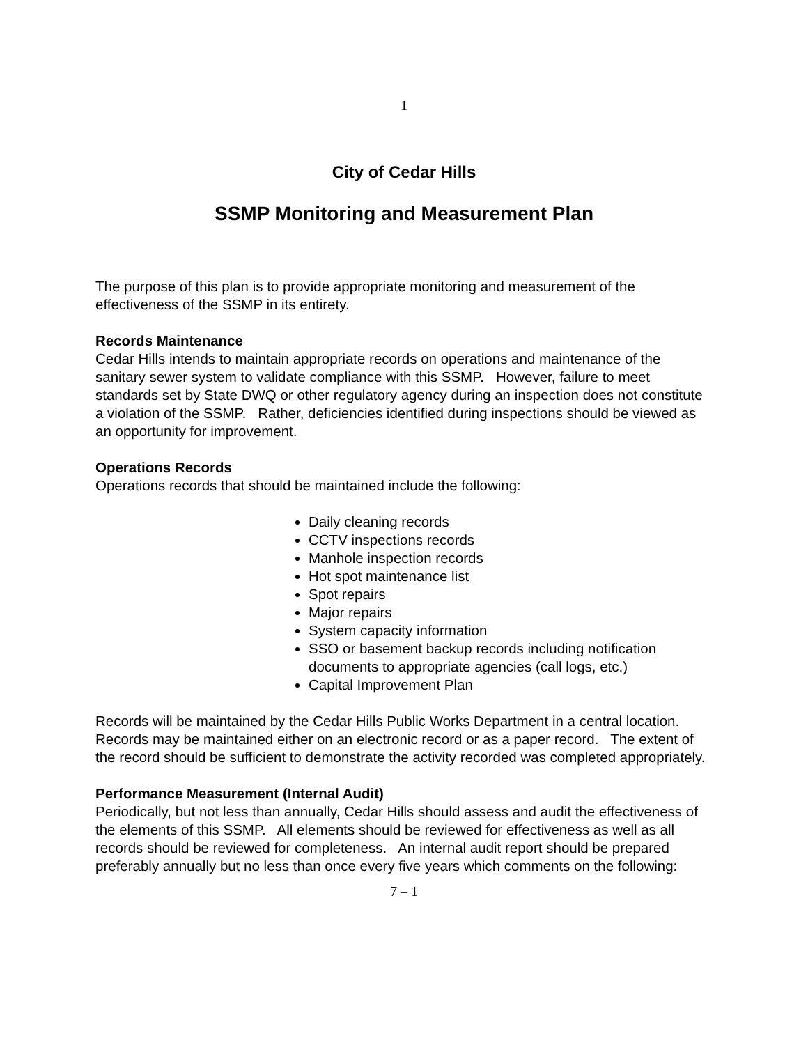1
City of Cedar Hills
SSMP Monitoring and Measurement Plan
The purpose of this plan is to provide appropriate monitoring and measurement of the effectiveness of the SSMP in its entirety.
Records Maintenance
Cedar Hills intends to maintain appropriate records on operations and maintenance of the sanitary sewer system to validate compliance with this SSMP. However, failure to meet standards set by State DWQ or other regulatory agency during an inspection does not constitute a violation of the SSMP. Rather, deficiencies identified during inspections should be viewed as an opportunity for improvement.
Operations Records
Operations records that should be maintained include the following:
Daily cleaning records
CCTV inspections records
Manhole inspection records
Hot spot maintenance list
Spot repairs
Major repairs
System capacity information
SSO or basement backup records including notification documents to appropriate agencies (call logs, etc.)
Capital Improvement Plan
Records will be maintained by the Cedar Hills Public Works Department in a central location. Records may be maintained either on an electronic record or as a paper record. The extent of the record should be sufficient to demonstrate the activity recorded was completed appropriately.
Performance Measurement (Internal Audit)
Periodically, but not less than annually, Cedar Hills should assess and audit the effectiveness of the elements of this SSMP. All elements should be reviewed for effectiveness as well as all records should be reviewed for completeness. An internal audit report should be prepared preferably annually but no less than once every five years which comments on the following:
7 – 1